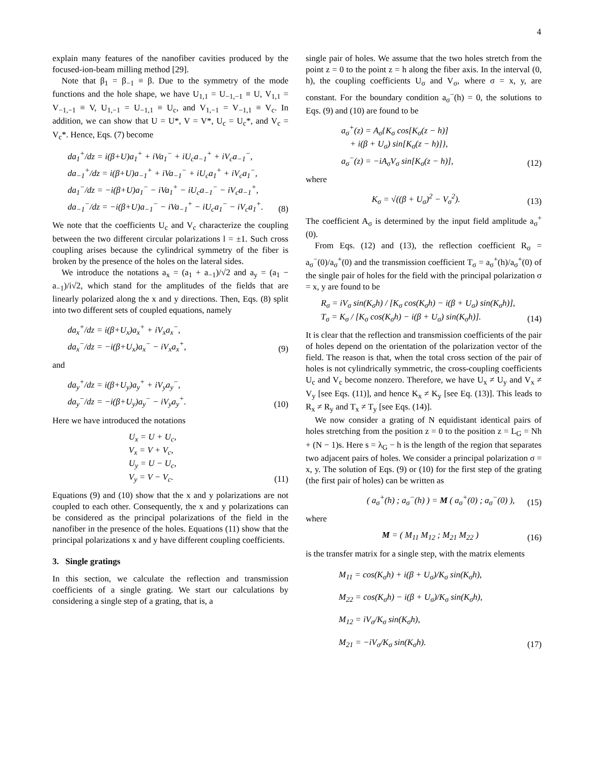4
explain many features of the nanofiber cavities produced by the focused-ion-beam milling method [29].
Note that β<sub>1</sub> = β<sub>−1</sub> ≡ β. Due to the symmetry of the mode functions and the hole shape, we have U<sub>1,1</sub> = U<sub>−1,−1</sub> ≡ U, V<sub>1,1</sub> = V<sub>−1,−1</sub> ≡ V, U<sub>1,−1</sub> = U<sub>−1,1</sub> ≡ U<sub>c</sub>, and V<sub>1,−1</sub> = V<sub>−1,1</sub> ≡ V<sub>c</sub>. In addition, we can show that U = U*, V = V*, U<sub>c</sub> = U<sub>c</sub>*, and V<sub>c</sub> = V<sub>c</sub>*. Hence, Eqs. (7) become
da<sub>1</sub><sup>+</sup>/dz = i(β+U)a<sub>1</sub><sup>+</sup> + iVa<sub>1</sub><sup>−</sup> + iU<sub>c</sub>a<sub>−1</sub><sup>+</sup> + iV<sub>c</sub>a<sub>−1</sub><sup>−</sup>,
da<sub>−1</sub><sup>+</sup>/dz = i(β+U)a<sub>−1</sub><sup>+</sup> + iVa<sub>−1</sub><sup>−</sup> + iU<sub>c</sub>a<sub>1</sub><sup>+</sup> + iV<sub>c</sub>a<sub>1</sub><sup>−</sup>,
da<sub>1</sub><sup>−</sup>/dz = −i(β+U)a<sub>1</sub><sup>−</sup> − iVa<sub>1</sub><sup>+</sup> − iU<sub>c</sub>a<sub>−1</sub><sup>−</sup> − iV<sub>c</sub>a<sub>−1</sub><sup>+</sup>,
da<sub>−1</sub><sup>−</sup>/dz = −i(β+U)a<sub>−1</sub><sup>−</sup> − iVa<sub>−1</sub><sup>+</sup> − iU<sub>c</sub>a<sub>1</sub><sup>−</sup> − iV<sub>c</sub>a<sub>1</sub><sup>+</sup>.
(8)
We note that the coefficients U<sub>c</sub> and V<sub>c</sub> characterize the coupling between the two different circular polarizations l = ±1. Such cross coupling arises because the cylindrical symmetry of the fiber is broken by the presence of the holes on the lateral sides.
We introduce the notations a<sub>x</sub> = (a<sub>1</sub> + a<sub>−1</sub>)/√2 and a<sub>y</sub> = (a<sub>1</sub> − a<sub>−1</sub>)/i√2, which stand for the amplitudes of the fields that are linearly polarized along the x and y directions. Then, Eqs. (8) split into two different sets of coupled equations, namely
da<sub>x</sub><sup>+</sup>/dz = i(β+U<sub>x</sub>)a<sub>x</sub><sup>+</sup> + iV<sub>x</sub>a<sub>x</sub><sup>−</sup>,
da<sub>x</sub><sup>−</sup>/dz = −i(β+U<sub>x</sub>)a<sub>x</sub><sup>−</sup> − iV<sub>x</sub>a<sub>x</sub><sup>+</sup>,
(9)
and
da<sub>y</sub><sup>+</sup>/dz = i(β+U<sub>y</sub>)a<sub>y</sub><sup>+</sup> + iV<sub>y</sub>a<sub>y</sub><sup>−</sup>,
da<sub>y</sub><sup>−</sup>/dz = −i(β+U<sub>y</sub>)a<sub>y</sub><sup>−</sup> − iV<sub>y</sub>a<sub>y</sub><sup>+</sup>.
(10)
Here we have introduced the notations
U<sub>x</sub> = U + U<sub>c</sub>,
V<sub>x</sub> = V + V<sub>c</sub>,
U<sub>y</sub> = U − U<sub>c</sub>,
V<sub>y</sub> = V − V<sub>c</sub>.
(11)
Equations (9) and (10) show that the x and y polarizations are not coupled to each other. Consequently, the x and y polarizations can be considered as the principal polarizations of the field in the nanofiber in the presence of the holes. Equations (11) show that the principal polarizations x and y have different coupling coefficients.
3. Single gratings
In this section, we calculate the reflection and transmission coefficients of a single grating. We start our calculations by considering a single step of a grating, that is, a
single pair of holes. We assume that the two holes stretch from the point z = 0 to the point z = h along the fiber axis. In the interval (0, h), the coupling coefficients U<sub>σ</sub> and V<sub>σ</sub>, where σ = x, y, are constant. For the boundary condition a<sub>σ</sub><sup>−</sup>(h) = 0, the solutions to Eqs. (9) and (10) are found to be
a<sub>σ</sub><sup>+</sup>(z) = A<sub>σ</sub>{K<sub>σ</sub> cos[K<sub>σ</sub>(z − h)]
+ i(β + U<sub>σ</sub>) sin[K<sub>σ</sub>(z − h)]},
a<sub>σ</sub><sup>−</sup>(z) = −iA<sub>σ</sub>V<sub>σ</sub> sin[K<sub>σ</sub>(z − h)],
(12)
where
K<sub>σ</sub> = √((β + U<sub>σ</sub>)<sup>2</sup> − V<sub>σ</sub><sup>2</sup>). (13)
The coefficient A<sub>σ</sub> is determined by the input field amplitude a<sub>σ</sub><sup>+</sup>(0).
From Eqs. (12) and (13), the reflection coefficient R<sub>σ</sub> = a<sub>σ</sub><sup>−</sup>(0)/a<sub>σ</sub><sup>+</sup>(0) and the transmission coefficient T<sub>σ</sub> = a<sub>σ</sub><sup>+</sup>(h)/a<sub>σ</sub><sup>+</sup>(0) of the single pair of holes for the field with the principal polarization σ = x, y are found to be
R<sub>σ</sub> = iV<sub>σ</sub> sin(K<sub>σ</sub>h) / [K<sub>σ</sub> cos(K<sub>σ</sub>h) − i(β + U<sub>σ</sub>) sin(K<sub>σ</sub>h)],
T<sub>σ</sub> = K<sub>σ</sub> / [K<sub>σ</sub> cos(K<sub>σ</sub>h) − i(β + U<sub>σ</sub>) sin(K<sub>σ</sub>h)].
(14)
It is clear that the reflection and transmission coefficients of the pair of holes depend on the orientation of the polarization vector of the field. The reason is that, when the total cross section of the pair of holes is not cylindrically symmetric, the cross-coupling coefficients U<sub>c</sub> and V<sub>c</sub> become nonzero. Therefore, we have U<sub>x</sub> ≠ U<sub>y</sub> and V<sub>x</sub> ≠ V<sub>y</sub> [see Eqs. (11)], and hence K<sub>x</sub> ≠ K<sub>y</sub> [see Eq. (13)]. This leads to R<sub>x</sub> ≠ R<sub>y</sub> and T<sub>x</sub> ≠ T<sub>y</sub> [see Eqs. (14)].
We now consider a grating of N equidistant identical pairs of holes stretching from the position z = 0 to the position z = L<sub>G</sub> = Nh + (N − 1)s. Here s = λ<sub>G</sub> − h is the length of the region that separates two adjacent pairs of holes. We consider a principal polarization σ = x, y. The solution of Eqs. (9) or (10) for the first step of the grating (the first pair of holes) can be written as
( a<sub>σ</sub><sup>+</sup>(h) ; a<sub>σ</sub><sup>−</sup>(h) ) = M ( a<sub>σ</sub><sup>+</sup>(0) ; a<sub>σ</sub><sup>−</sup>(0) ),
(15)
where
M = ( M<sub>11</sub> M<sub>12</sub> ; M<sub>21</sub> M<sub>22</sub> ) (16)
is the transfer matrix for a single step, with the matrix elements
M<sub>11</sub> = cos(K<sub>σ</sub>h) + i(β + U<sub>σ</sub>)/K<sub>σ</sub> sin(K<sub>σ</sub>h),
M<sub>22</sub> = cos(K<sub>σ</sub>h) − i(β + U<sub>σ</sub>)/K<sub>σ</sub> sin(K<sub>σ</sub>h),
M<sub>12</sub> = iV<sub>σ</sub>/K<sub>σ</sub> sin(K<sub>σ</sub>h),
M<sub>21</sub> = −iV<sub>σ</sub>/K<sub>σ</sub> sin(K<sub>σ</sub>h).
(17)